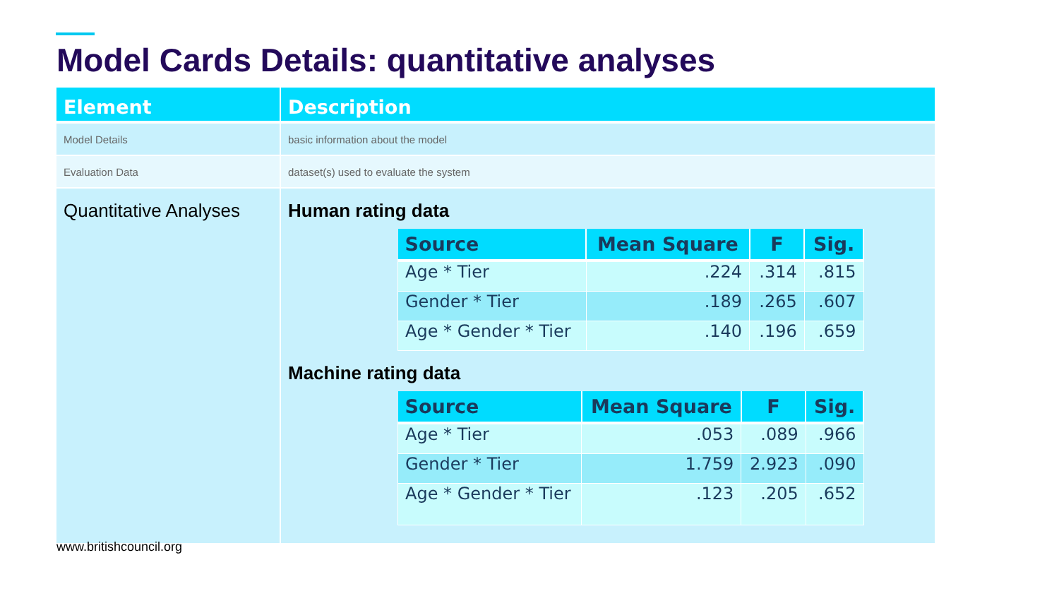Model Cards Details: quantitative analyses
| Element | Description |
| --- | --- |
| Model Details | basic information about the model |
| Evaluation Data | dataset(s) used to evaluate the system |
| Quantitative Analyses | Human rating data / Source / Mean Square / F / Sig. / / --- / --- / --- / --- / / Age * Tier / .224 / .314 / .815 / / Gender * Tier / .189 / .265 / .607 / / Age * Gender * Tier / .140 / .196 / .659 / Machine rating data / Source / Mean Square / F / Sig. / / --- / --- / --- / --- / / Age * Tier / .053 / .089 / .966 / / Gender * Tier / 1.759 / 2.923 / .090 / / Age * Gender * Tier / .123 / .205 / .652 / |
www.britishcouncil.org